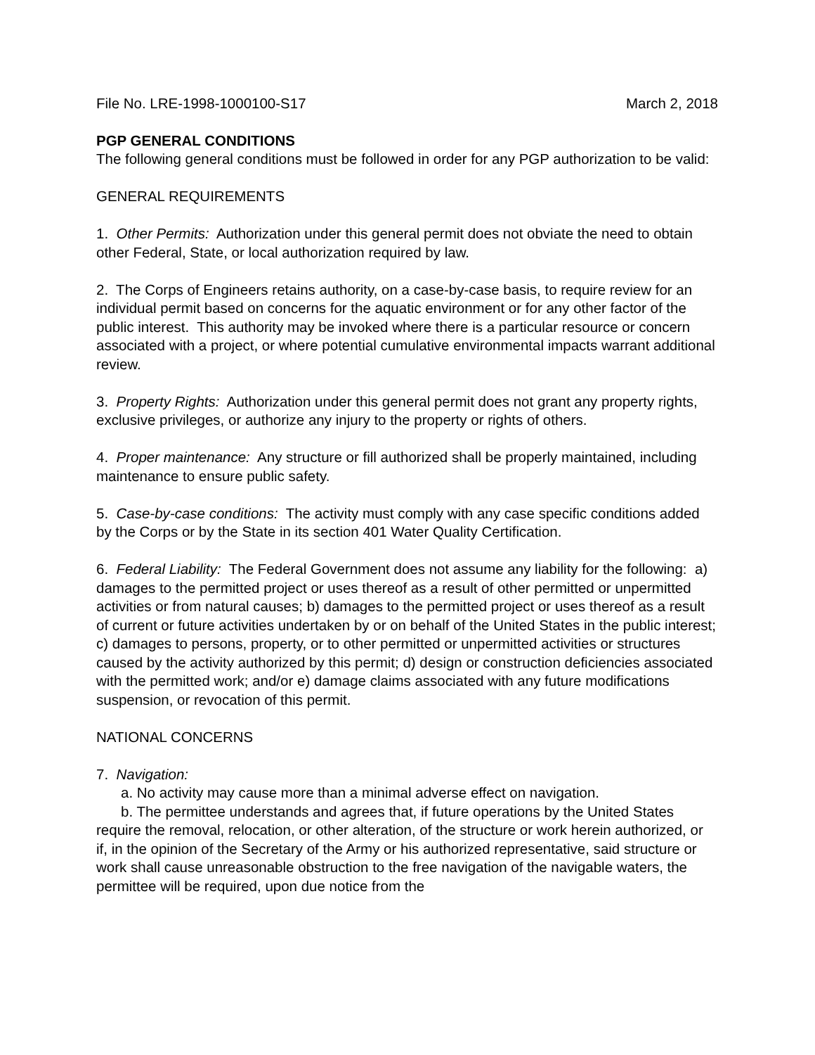File No. LRE-1998-1000100-S17 March 2, 2018
PGP GENERAL CONDITIONS
The following general conditions must be followed in order for any PGP authorization to be valid:
GENERAL REQUIREMENTS
1. Other Permits: Authorization under this general permit does not obviate the need to obtain other Federal, State, or local authorization required by law.
2. The Corps of Engineers retains authority, on a case-by-case basis, to require review for an individual permit based on concerns for the aquatic environment or for any other factor of the public interest. This authority may be invoked where there is a particular resource or concern associated with a project, or where potential cumulative environmental impacts warrant additional review.
3. Property Rights: Authorization under this general permit does not grant any property rights, exclusive privileges, or authorize any injury to the property or rights of others.
4. Proper maintenance: Any structure or fill authorized shall be properly maintained, including maintenance to ensure public safety.
5. Case-by-case conditions: The activity must comply with any case specific conditions added by the Corps or by the State in its section 401 Water Quality Certification.
6. Federal Liability: The Federal Government does not assume any liability for the following: a) damages to the permitted project or uses thereof as a result of other permitted or unpermitted activities or from natural causes; b) damages to the permitted project or uses thereof as a result of current or future activities undertaken by or on behalf of the United States in the public interest; c) damages to persons, property, or to other permitted or unpermitted activities or structures caused by the activity authorized by this permit; d) design or construction deficiencies associated with the permitted work; and/or e) damage claims associated with any future modifications suspension, or revocation of this permit.
NATIONAL CONCERNS
7. Navigation:
a. No activity may cause more than a minimal adverse effect on navigation.
b. The permittee understands and agrees that, if future operations by the United States require the removal, relocation, or other alteration, of the structure or work herein authorized, or if, in the opinion of the Secretary of the Army or his authorized representative, said structure or work shall cause unreasonable obstruction to the free navigation of the navigable waters, the permittee will be required, upon due notice from the